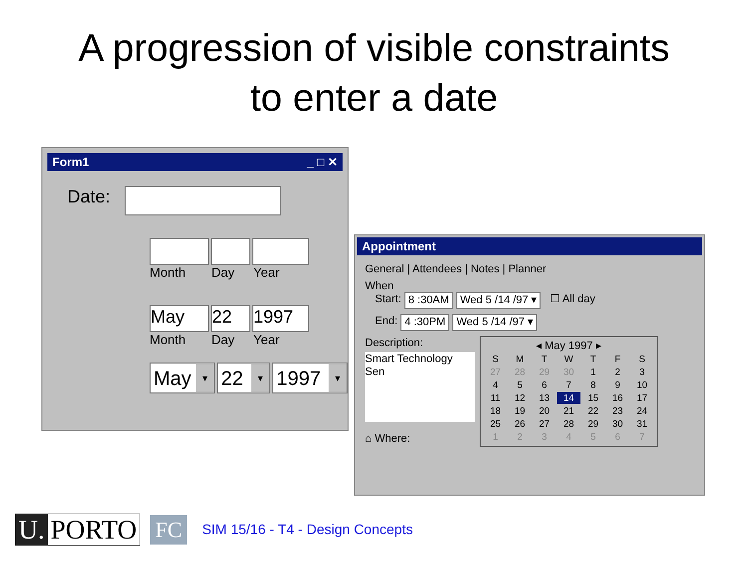A progression of visible constraints
to enter a date
Form1 _ □ ✕
Date:
Month Day Year
May 22 1997
Month Day Year
May ▾
22 ▾
1997 ▾
Appointment
General | Attendees | Notes | Planner
When
Start: 8 :30AM Wed 5 /14 /97 ▾ ☐ All day
End: 4 :30PM Wed 5 /14 /97 ▾
Description:
Smart Technology Sen
⌂ Where:
◂ May 1997 ▸
| S | M | T | W | T | F | S |
| 27 | 28 | 29 | 30 | 1 | 2 | 3 |
| 4 | 5 | 6 | 7 | 8 | 9 | 10 |
| 11 | 12 | 13 | 14 | 15 | 16 | 17 |
| 18 | 19 | 20 | 21 | 22 | 23 | 24 |
| 25 | 26 | 27 | 28 | 29 | 30 | 31 |
| 1 | 2 | 3 | 4 | 5 | 6 | 7 |
U. PORTO
FC
SIM 15/16 - T4 - Design Concepts